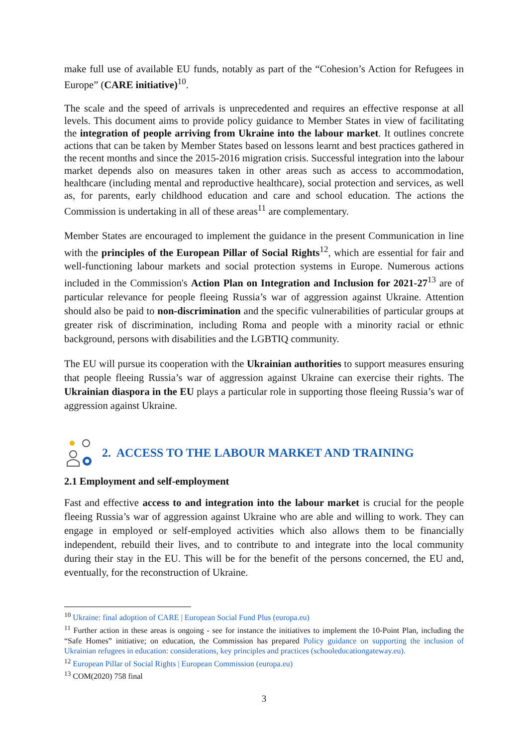make full use of available EU funds, notably as part of the “Cohesion’s Action for Refugees in Europe” (CARE initiative)<sup>10</sup>.
The scale and the speed of arrivals is unprecedented and requires an effective response at all levels. This document aims to provide policy guidance to Member States in view of facilitating the integration of people arriving from Ukraine into the labour market. It outlines concrete actions that can be taken by Member States based on lessons learnt and best practices gathered in the recent months and since the 2015-2016 migration crisis. Successful integration into the labour market depends also on measures taken in other areas such as access to accommodation, healthcare (including mental and reproductive healthcare), social protection and services, as well as, for parents, early childhood education and care and school education. The actions the Commission is undertaking in all of these areas<sup>11</sup> are complementary.
Member States are encouraged to implement the guidance in the present Communication in line with the principles of the European Pillar of Social Rights<sup>12</sup>, which are essential for fair and well-functioning labour markets and social protection systems in Europe. Numerous actions included in the Commission's Action Plan on Integration and Inclusion for 2021-27<sup>13</sup> are of particular relevance for people fleeing Russia’s war of aggression against Ukraine. Attention should also be paid to non-discrimination and the specific vulnerabilities of particular groups at greater risk of discrimination, including Roma and people with a minority racial or ethnic background, persons with disabilities and the LGBTIQ community.
The EU will pursue its cooperation with the Ukrainian authorities to support measures ensuring that people fleeing Russia’s war of aggression against Ukraine can exercise their rights. The Ukrainian diaspora in the EU plays a particular role in supporting those fleeing Russia’s war of aggression against Ukraine.
2. ACCESS TO THE LABOUR MARKET AND TRAINING
2.1 Employment and self-employment
Fast and effective access to and integration into the labour market is crucial for the people fleeing Russia’s war of aggression against Ukraine who are able and willing to work. They can engage in employed or self-employed activities which also allows them to be financially independent, rebuild their lives, and to contribute to and integrate into the local community during their stay in the EU. This will be for the benefit of the persons concerned, the EU and, eventually, for the reconstruction of Ukraine.
<sup>10</sup> Ukraine: final adoption of CARE | European Social Fund Plus (europa.eu)
<sup>11</sup> Further action in these areas is ongoing - see for instance the initiatives to implement the 10-Point Plan, including the “Safe Homes” initiative; on education, the Commission has prepared Policy guidance on supporting the inclusion of Ukrainian refugees in education: considerations, key principles and practices (schooleducationgateway.eu).
<sup>12</sup> European Pillar of Social Rights | European Commission (europa.eu)
<sup>13</sup> COM(2020) 758 final
3